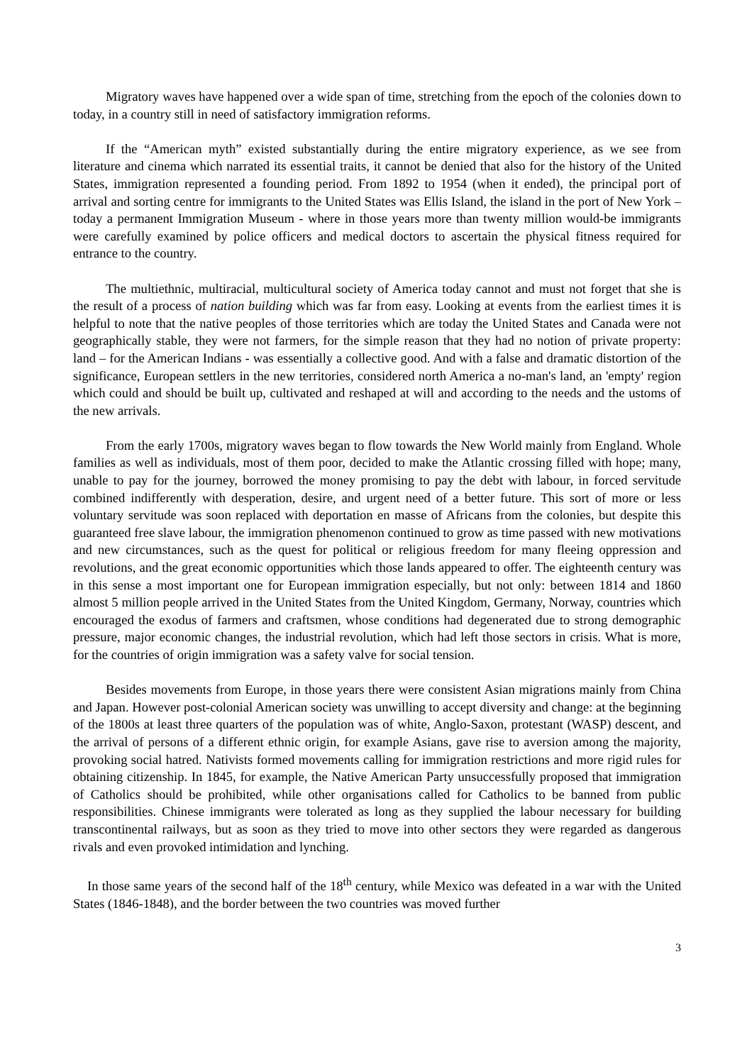Migratory waves have happened over a wide span of time, stretching from the epoch of the colonies down to today, in a country still in need of satisfactory immigration reforms.
If the “American myth” existed substantially during the entire migratory experience, as we see from literature and cinema which narrated its essential traits, it cannot be denied that also for the history of the United States, immigration represented a founding period. From 1892 to 1954 (when it ended), the principal port of arrival and sorting centre for immigrants to the United States was Ellis Island, the island in the port of New York – today a permanent Immigration Museum - where in those years more than twenty million would-be immigrants were carefully examined by police officers and medical doctors to ascertain the physical fitness required for entrance to the country.
The multiethnic, multiracial, multicultural society of America today cannot and must not forget that she is the result of a process of nation building which was far from easy. Looking at events from the earliest times it is helpful to note that the native peoples of those territories which are today the United States and Canada were not geographically stable, they were not farmers, for the simple reason that they had no notion of private property: land – for the American Indians - was essentially a collective good. And with a false and dramatic distortion of the significance, European settlers in the new territories, considered north America a no-man's land, an 'empty' region which could and should be built up, cultivated and reshaped at will and according to the needs and the ustoms of the new arrivals.
From the early 1700s, migratory waves began to flow towards the New World mainly from England. Whole families as well as individuals, most of them poor, decided to make the Atlantic crossing filled with hope; many, unable to pay for the journey, borrowed the money promising to pay the debt with labour, in forced servitude combined indifferently with desperation, desire, and urgent need of a better future. This sort of more or less voluntary servitude was soon replaced with deportation en masse of Africans from the colonies, but despite this guaranteed free slave labour, the immigration phenomenon continued to grow as time passed with new motivations and new circumstances, such as the quest for political or religious freedom for many fleeing oppression and revolutions, and the great economic opportunities which those lands appeared to offer. The eighteenth century was in this sense a most important one for European immigration especially, but not only: between 1814 and 1860 almost 5 million people arrived in the United States from the United Kingdom, Germany, Norway, countries which encouraged the exodus of farmers and craftsmen, whose conditions had degenerated due to strong demographic pressure, major economic changes, the industrial revolution, which had left those sectors in crisis. What is more, for the countries of origin immigration was a safety valve for social tension.
Besides movements from Europe, in those years there were consistent Asian migrations mainly from China and Japan. However post-colonial American society was unwilling to accept diversity and change: at the beginning of the 1800s at least three quarters of the population was of white, Anglo-Saxon, protestant (WASP) descent, and the arrival of persons of a different ethnic origin, for example Asians, gave rise to aversion among the majority, provoking social hatred. Nativists formed movements calling for immigration restrictions and more rigid rules for obtaining citizenship. In 1845, for example, the Native American Party unsuccessfully proposed that immigration of Catholics should be prohibited, while other organisations called for Catholics to be banned from public responsibilities. Chinese immigrants were tolerated as long as they supplied the labour necessary for building transcontinental railways, but as soon as they tried to move into other sectors they were regarded as dangerous rivals and even provoked intimidation and lynching.
In those same years of the second half of the 18<sup>th</sup> century, while Mexico was defeated in a war with the United States (1846-1848), and the border between the two countries was moved further
3